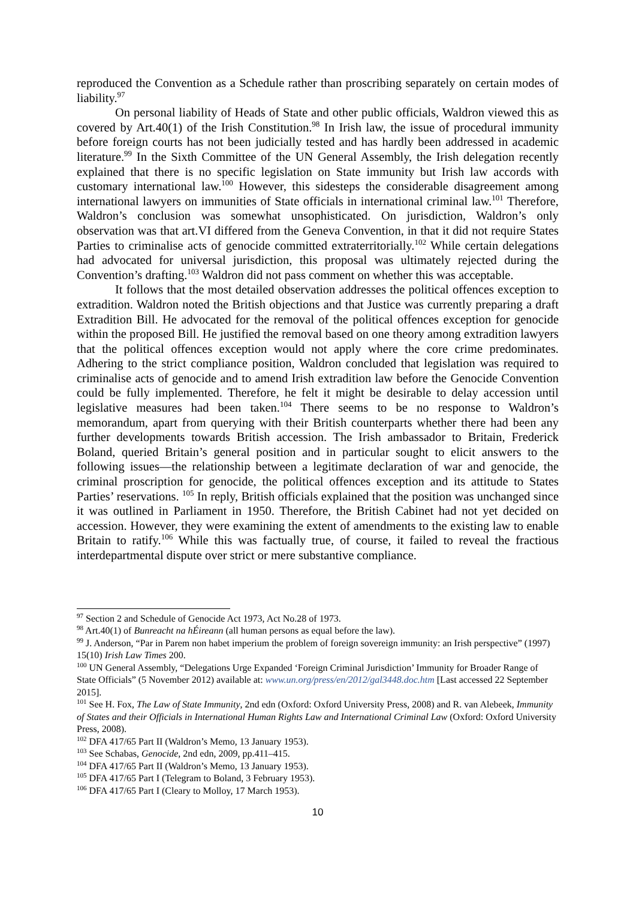reproduced the Convention as a Schedule rather than proscribing separately on certain modes of liability.<sup>97</sup>
On personal liability of Heads of State and other public officials, Waldron viewed this as covered by Art.40(1) of the Irish Constitution.<sup>98</sup> In Irish law, the issue of procedural immunity before foreign courts has not been judicially tested and has hardly been addressed in academic literature.<sup>99</sup> In the Sixth Committee of the UN General Assembly, the Irish delegation recently explained that there is no specific legislation on State immunity but Irish law accords with customary international law.<sup>100</sup> However, this sidesteps the considerable disagreement among international lawyers on immunities of State officials in international criminal law.<sup>101</sup> Therefore, Waldron’s conclusion was somewhat unsophisticated. On jurisdiction, Waldron’s only observation was that art.VI differed from the Geneva Convention, in that it did not require States Parties to criminalise acts of genocide committed extraterritorially.<sup>102</sup> While certain delegations had advocated for universal jurisdiction, this proposal was ultimately rejected during the Convention’s drafting.<sup>103</sup> Waldron did not pass comment on whether this was acceptable.
It follows that the most detailed observation addresses the political offences exception to extradition. Waldron noted the British objections and that Justice was currently preparing a draft Extradition Bill. He advocated for the removal of the political offences exception for genocide within the proposed Bill. He justified the removal based on one theory among extradition lawyers that the political offences exception would not apply where the core crime predominates. Adhering to the strict compliance position, Waldron concluded that legislation was required to criminalise acts of genocide and to amend Irish extradition law before the Genocide Convention could be fully implemented. Therefore, he felt it might be desirable to delay accession until legislative measures had been taken.<sup>104</sup> There seems to be no response to Waldron’s memorandum, apart from querying with their British counterparts whether there had been any further developments towards British accession. The Irish ambassador to Britain, Frederick Boland, queried Britain’s general position and in particular sought to elicit answers to the following issues—the relationship between a legitimate declaration of war and genocide, the criminal proscription for genocide, the political offences exception and its attitude to States Parties’ reservations. <sup>105</sup> In reply, British officials explained that the position was unchanged since it was outlined in Parliament in 1950. Therefore, the British Cabinet had not yet decided on accession. However, they were examining the extent of amendments to the existing law to enable Britain to ratify.<sup>106</sup> While this was factually true, of course, it failed to reveal the fractious interdepartmental dispute over strict or mere substantive compliance.
<sup>97</sup> Section 2 and Schedule of Genocide Act 1973, Act No.28 of 1973.
<sup>98</sup> Art.40(1) of Bunreacht na hÉireann (all human persons as equal before the law).
<sup>99</sup> J. Anderson, “Par in Parem non habet imperium the problem of foreign sovereign immunity: an Irish perspective” (1997) 15(10) Irish Law Times 200.
<sup>100</sup> UN General Assembly, “Delegations Urge Expanded ‘Foreign Criminal Jurisdiction’ Immunity for Broader Range of State Officials” (5 November 2012) available at: www.un.org/press/en/2012/gal3448.doc.htm [Last accessed 22 September 2015].
<sup>101</sup> See H. Fox, The Law of State Immunity, 2nd edn (Oxford: Oxford University Press, 2008) and R. van Alebeek, Immunity of States and their Officials in International Human Rights Law and International Criminal Law (Oxford: Oxford University Press, 2008).
<sup>102</sup> DFA 417/65 Part II (Waldron’s Memo, 13 January 1953).
<sup>103</sup> See Schabas, Genocide, 2nd edn, 2009, pp.411–415.
<sup>104</sup> DFA 417/65 Part II (Waldron’s Memo, 13 January 1953).
<sup>105</sup> DFA 417/65 Part I (Telegram to Boland, 3 February 1953).
<sup>106</sup> DFA 417/65 Part I (Cleary to Molloy, 17 March 1953).
10